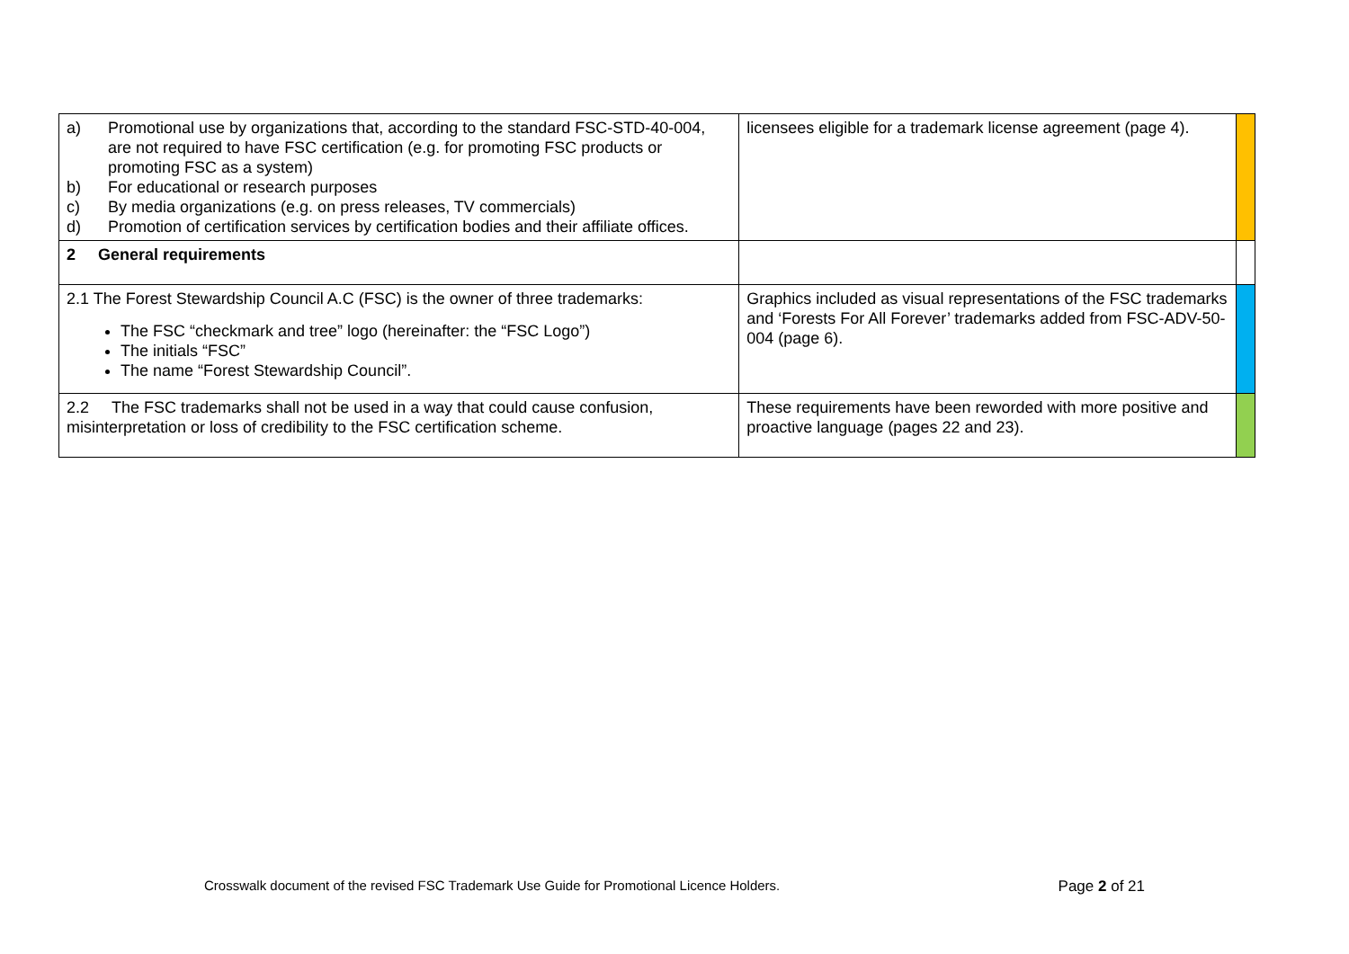| a) Promotional use by organizations that, according to the standard FSC-STD-40-004, are not required to have FSC certification (e.g. for promoting FSC products or promoting FSC as a system) b) For educational or research purposes c) By media organizations (e.g. on press releases, TV commercials) d) Promotion of certification services by certification bodies and their affiliate offices. | licensees eligible for a trademark license agreement (page 4). | |
| 2 General requirements | | |
| 2.1 The Forest Stewardship Council A.C (FSC) is the owner of three trademarks: The FSC “checkmark and tree” logo (hereinafter: the “FSC Logo”) The initials “FSC” The name “Forest Stewardship Council”. | Graphics included as visual representations of the FSC trademarks and ‘Forests For All Forever’ trademarks added from FSC-ADV-50-004 (page 6). | |
| 2.2 The FSC trademarks shall not be used in a way that could cause confusion, misinterpretation or loss of credibility to the FSC certification scheme. | These requirements have been reworded with more positive and proactive language (pages 22 and 23). | |
Crosswalk document of the revised FSC Trademark Use Guide for Promotional Licence Holders. Page 2 of 21